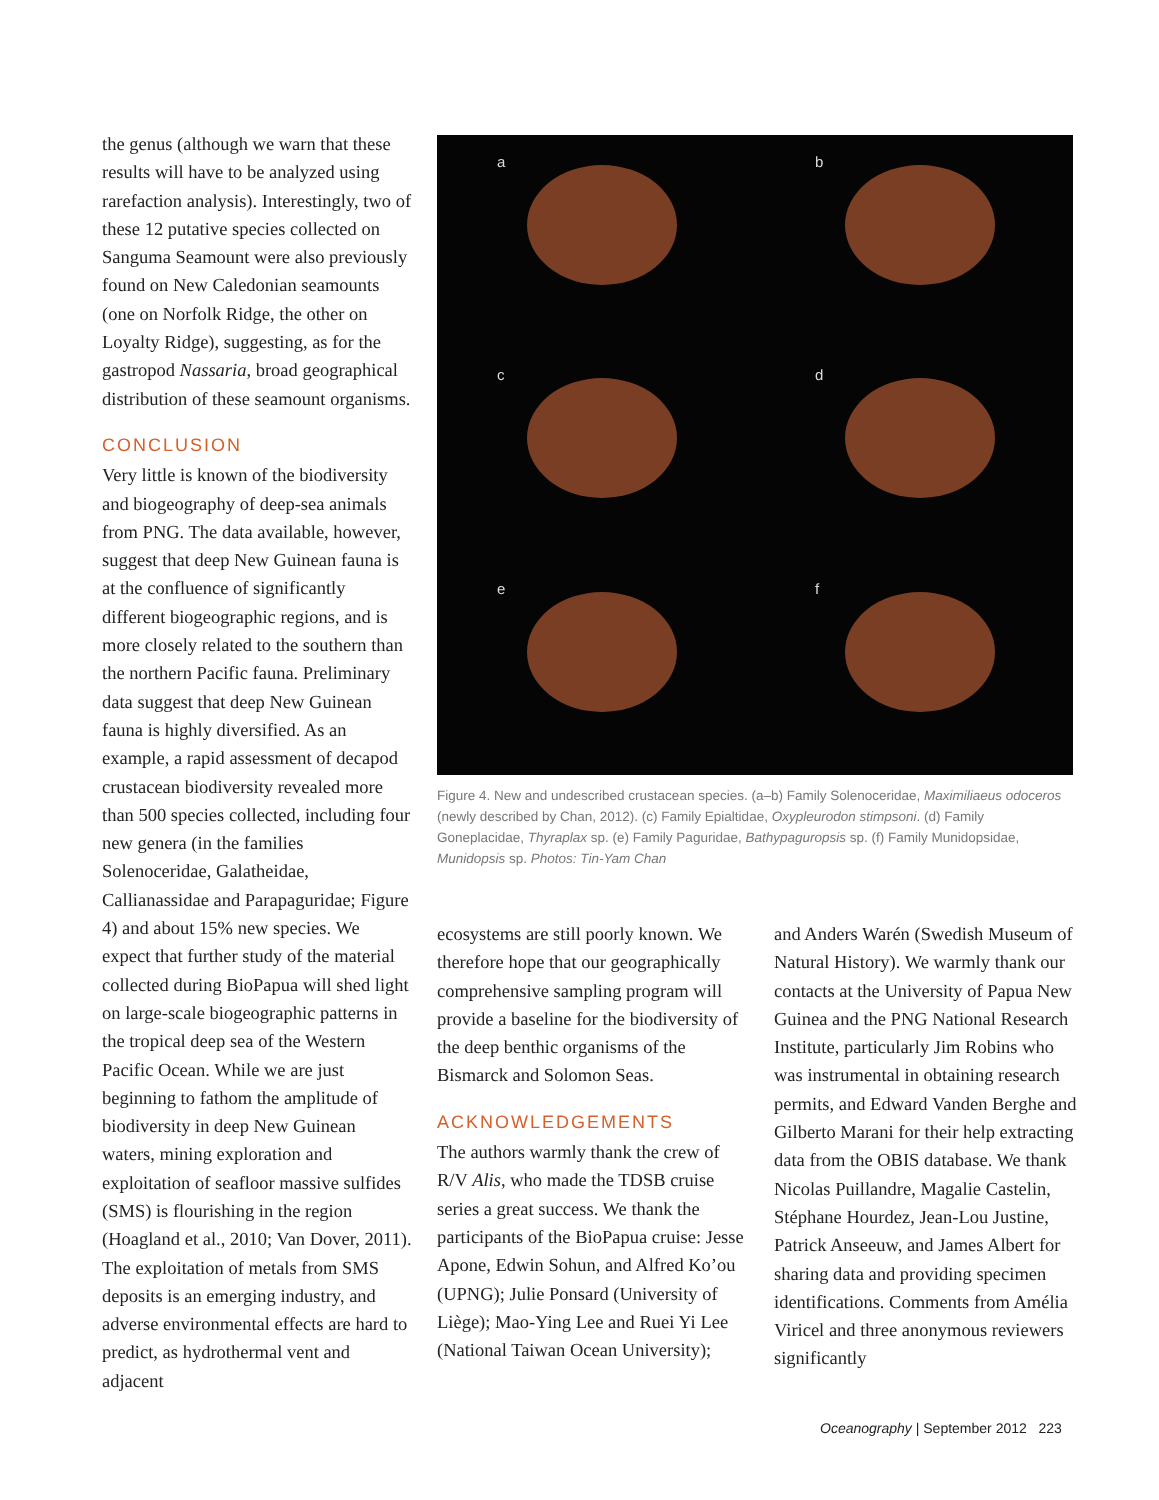the genus (although we warn that these results will have to be analyzed using rarefaction analysis). Interestingly, two of these 12 putative species collected on Sanguma Seamount were also previously found on New Caledonian seamounts (one on Norfolk Ridge, the other on Loyalty Ridge), suggesting, as for the gastropod Nassaria, broad geographical distribution of these seamount organisms.
CONCLUSION
Very little is known of the biodiversity and biogeography of deep-sea animals from PNG. The data available, however, suggest that deep New Guinean fauna is at the confluence of significantly different biogeographic regions, and is more closely related to the southern than the northern Pacific fauna. Preliminary data suggest that deep New Guinean fauna is highly diversified. As an example, a rapid assessment of decapod crustacean biodiversity revealed more than 500 species collected, including four new genera (in the families Solenoceridae, Galatheidae, Callianassidae and Parapaguridae; Figure 4) and about 15% new species. We expect that further study of the material collected during BioPapua will shed light on large-scale biogeographic patterns in the tropical deep sea of the Western Pacific Ocean. While we are just beginning to fathom the amplitude of biodiversity in deep New Guinean waters, mining exploration and exploitation of seafloor massive sulfides (SMS) is flourishing in the region (Hoagland et al., 2010; Van Dover, 2011). The exploitation of metals from SMS deposits is an emerging industry, and adverse environmental effects are hard to predict, as hydrothermal vent and adjacent
a
b
c
d
e
f
Figure 4. New and undescribed crustacean species. (a–b) Family Solenoceridae, Maximiliaeus odoceros (newly described by Chan, 2012). (c) Family Epialtidae, Oxypleurodon stimpsoni. (d) Family Goneplacidae, Thyraplax sp. (e) Family Paguridae, Bathypaguropsis sp. (f) Family Munidopsidae, Munidopsis sp. Photos: Tin-Yam Chan
ecosystems are still poorly known. We therefore hope that our geographically comprehensive sampling program will provide a baseline for the biodiversity of the deep benthic organisms of the Bismarck and Solomon Seas.
ACKNOWLEDGEMENTS
The authors warmly thank the crew of R/V Alis, who made the TDSB cruise series a great success. We thank the participants of the BioPapua cruise: Jesse Apone, Edwin Sohun, and Alfred Ko’ou (UPNG); Julie Ponsard (University of Liège); Mao-Ying Lee and Ruei Yi Lee (National Taiwan Ocean University);
and Anders Warén (Swedish Museum of Natural History). We warmly thank our contacts at the University of Papua New Guinea and the PNG National Research Institute, particularly Jim Robins who was instrumental in obtaining research permits, and Edward Vanden Berghe and Gilberto Marani for their help extracting data from the OBIS database. We thank Nicolas Puillandre, Magalie Castelin, Stéphane Hourdez, Jean-Lou Justine, Patrick Anseeuw, and James Albert for sharing data and providing specimen identifications. Comments from Amélia Viricel and three anonymous reviewers significantly
Oceanography | September 2012 223